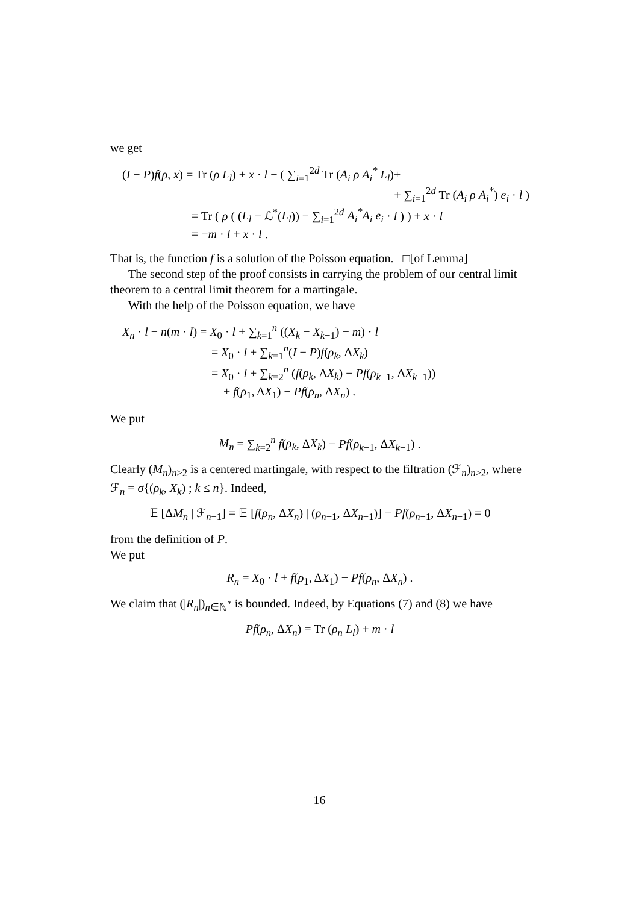we get
(I − P)f(ρ, x) = Tr (ρ L<sub>l</sub>) + x · l − ( ∑<sub>i=1</sub><sup>2d</sup> Tr (A<sub>i</sub> ρ A<sub>i</sub><sup>*</sup> L<sub>l</sub>)+
+ ∑<sub>i=1</sub><sup>2d</sup> Tr (A<sub>i</sub> ρ A<sub>i</sub><sup>*</sup>) e<sub>i</sub> · l )
= Tr ( ρ ( (L<sub>l</sub> − ℒ<sup>*</sup>(L<sub>l</sub>)) − ∑<sub>i=1</sub><sup>2d</sup> A<sub>i</sub><sup>*</sup>A<sub>i</sub> e<sub>i</sub> · l ) ) + x · l
= −m · l + x · l .
That is, the function f is a solution of the Poisson equation. □[of Lemma]
The second step of the proof consists in carrying the problem of our central limit theorem to a central limit theorem for a martingale.
With the help of the Poisson equation, we have
X<sub>n</sub> · l − n(m · l) = X<sub>0</sub> · l + ∑<sub>k=1</sub><sup>n</sup> ((X<sub>k</sub> − X<sub>k−1</sub>) − m) · l
= X<sub>0</sub> · l + ∑<sub>k=1</sub><sup>n</sup>(I − P)f(ρ<sub>k</sub>, ΔX<sub>k</sub>)
= X<sub>0</sub> · l + ∑<sub>k=2</sub><sup>n</sup> (f(ρ<sub>k</sub>, ΔX<sub>k</sub>) − Pf(ρ<sub>k−1</sub>, ΔX<sub>k−1</sub>))
+ f(ρ<sub>1</sub>, ΔX<sub>1</sub>) − Pf(ρ<sub>n</sub>, ΔX<sub>n</sub>) .
We put
M<sub>n</sub> = ∑<sub>k=2</sub><sup>n</sup> f(ρ<sub>k</sub>, ΔX<sub>k</sub>) − Pf(ρ<sub>k−1</sub>, ΔX<sub>k−1</sub>) .
Clearly (M<sub>n</sub>)<sub>n≥2</sub> is a centered martingale, with respect to the filtration (ℱ<sub>n</sub>)<sub>n≥2</sub>, where ℱ<sub>n</sub> = σ{(ρ<sub>k</sub>, X<sub>k</sub>) ; k ≤ n}. Indeed,
𝔼 [ΔM<sub>n</sub> | ℱ<sub>n−1</sub>] = 𝔼 [f(ρ<sub>n</sub>, ΔX<sub>n</sub>) | (ρ<sub>n−1</sub>, ΔX<sub>n−1</sub>)] − Pf(ρ<sub>n−1</sub>, ΔX<sub>n−1</sub>) = 0
from the definition of P.
We put
R<sub>n</sub> = X<sub>0</sub> · l + f(ρ<sub>1</sub>, ΔX<sub>1</sub>) − Pf(ρ<sub>n</sub>, ΔX<sub>n</sub>) .
We claim that (|R<sub>n</sub>|)<sub>n∈ℕ<sup>*</sup></sub> is bounded. Indeed, by Equations (7) and (8) we have
Pf(ρ<sub>n</sub>, ΔX<sub>n</sub>) = Tr (ρ<sub>n</sub> L<sub>l</sub>) + m · l
16